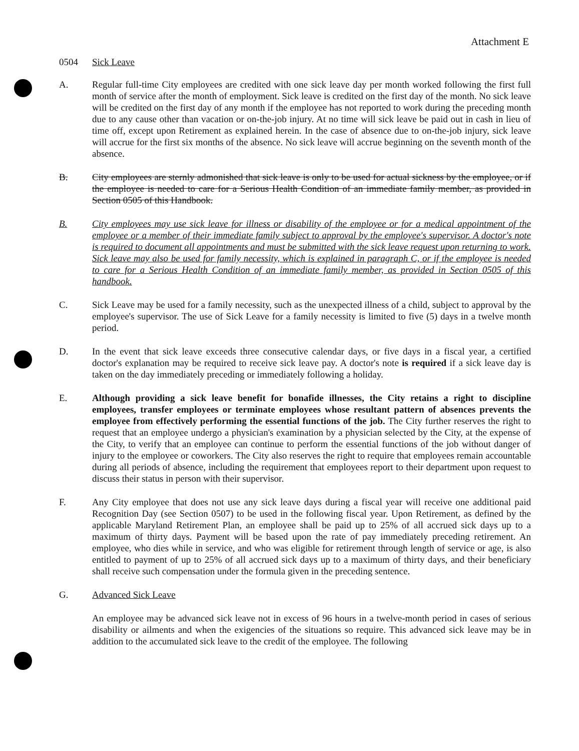Attachment E
0504 Sick Leave
A. Regular full-time City employees are credited with one sick leave day per month worked following the first full month of service after the month of employment. Sick leave is credited on the first day of the month. No sick leave will be credited on the first day of any month if the employee has not reported to work during the preceding month due to any cause other than vacation or on-the-job injury. At no time will sick leave be paid out in cash in lieu of time off, except upon Retirement as explained herein. In the case of absence due to on-the-job injury, sick leave will accrue for the first six months of the absence. No sick leave will accrue beginning on the seventh month of the absence.
B. City employees are sternly admonished that sick leave is only to be used for actual sickness by the employee, or if the employee is needed to care for a Serious Health Condition of an immediate family member, as provided in Section 0505 of this Handbook.
B. City employees may use sick leave for illness or disability of the employee or for a medical appointment of the employee or a member of their immediate family subject to approval by the employee's supervisor. A doctor's note is required to document all appointments and must be submitted with the sick leave request upon returning to work. Sick leave may also be used for family necessity, which is explained in paragraph C, or if the employee is needed to care for a Serious Health Condition of an immediate family member, as provided in Section 0505 of this handbook.
C. Sick Leave may be used for a family necessity, such as the unexpected illness of a child, subject to approval by the employee's supervisor. The use of Sick Leave for a family necessity is limited to five (5) days in a twelve month period.
D. In the event that sick leave exceeds three consecutive calendar days, or five days in a fiscal year, a certified doctor's explanation may be required to receive sick leave pay. A doctor's note is required if a sick leave day is taken on the day immediately preceding or immediately following a holiday.
E. Although providing a sick leave benefit for bonafide illnesses, the City retains a right to discipline employees, transfer employees or terminate employees whose resultant pattern of absences prevents the employee from effectively performing the essential functions of the job. The City further reserves the right to request that an employee undergo a physician's examination by a physician selected by the City, at the expense of the City, to verify that an employee can continue to perform the essential functions of the job without danger of injury to the employee or coworkers. The City also reserves the right to require that employees remain accountable during all periods of absence, including the requirement that employees report to their department upon request to discuss their status in person with their supervisor.
F. Any City employee that does not use any sick leave days during a fiscal year will receive one additional paid Recognition Day (see Section 0507) to be used in the following fiscal year. Upon Retirement, as defined by the applicable Maryland Retirement Plan, an employee shall be paid up to 25% of all accrued sick days up to a maximum of thirty days. Payment will be based upon the rate of pay immediately preceding retirement. An employee, who dies while in service, and who was eligible for retirement through length of service or age, is also entitled to payment of up to 25% of all accrued sick days up to a maximum of thirty days, and their beneficiary shall receive such compensation under the formula given in the preceding sentence.
G. Advanced Sick Leave
An employee may be advanced sick leave not in excess of 96 hours in a twelve-month period in cases of serious disability or ailments and when the exigencies of the situations so require. This advanced sick leave may be in addition to the accumulated sick leave to the credit of the employee. The following